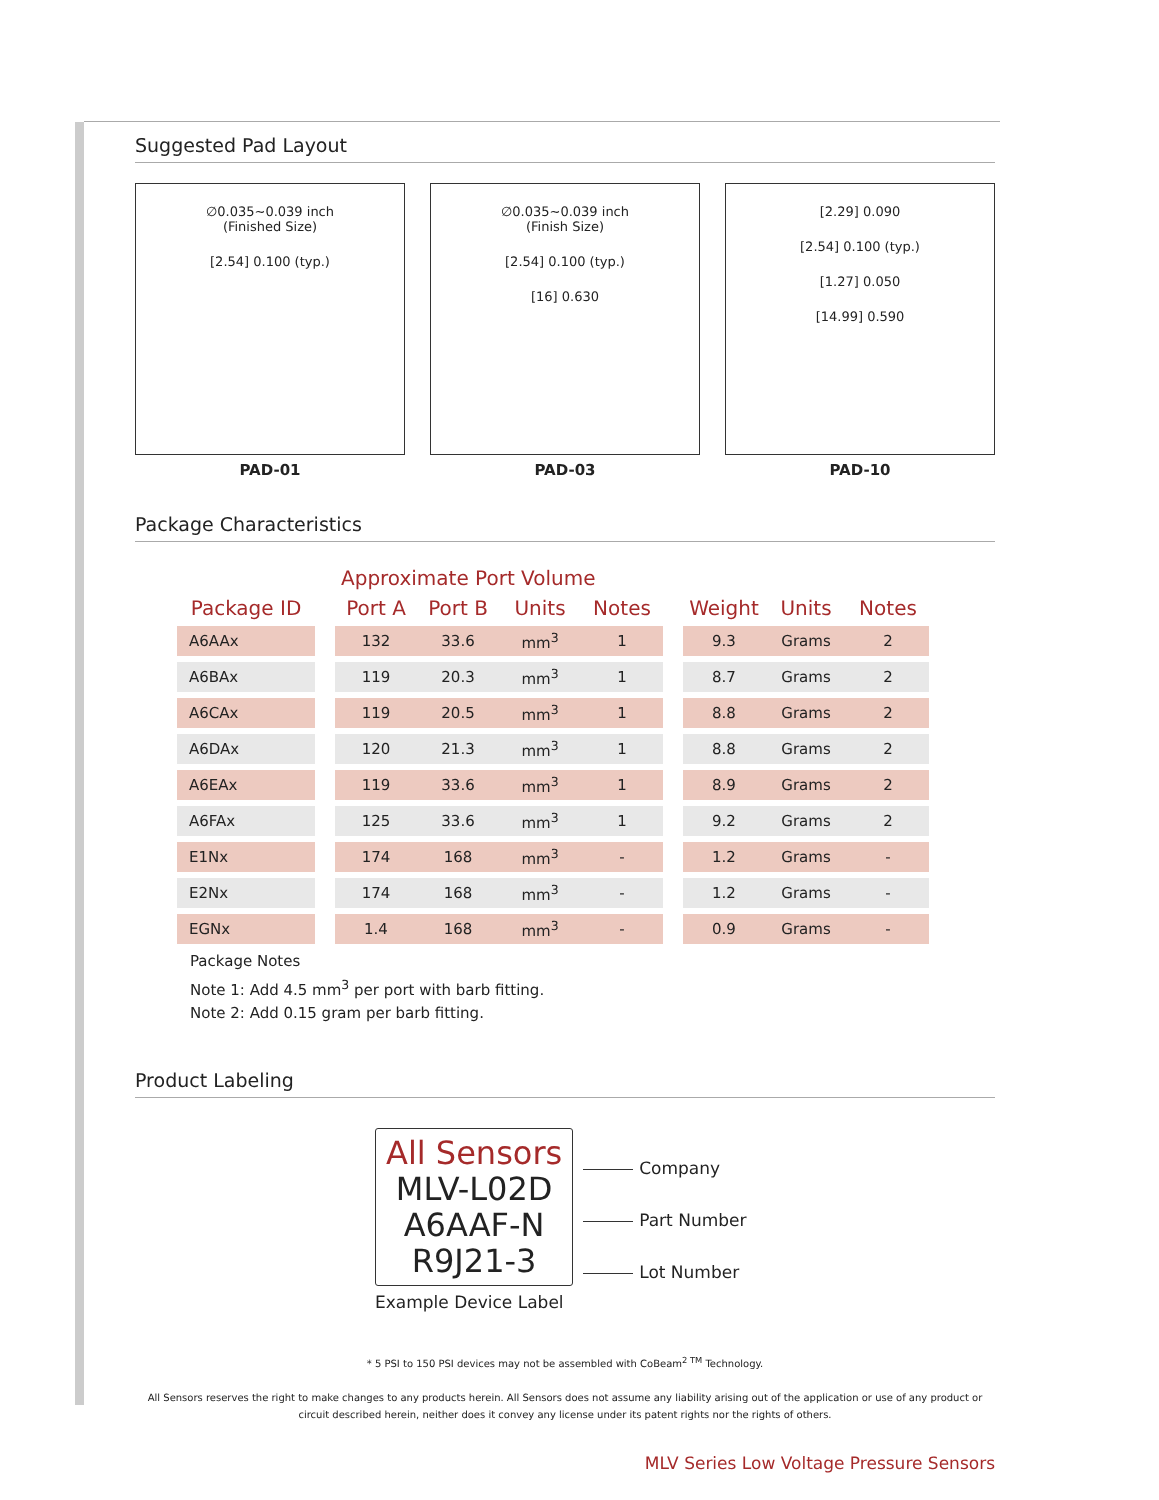Suggested Pad Layout
∅0.035~0.039 inch
(Finished Size)
[2.54] 0.100 (typ.)
PAD-01
∅0.035~0.039 inch
(Finish Size)
[2.54] 0.100 (typ.)
[16] 0.630
PAD-03
[2.29] 0.090
[2.54] 0.100 (typ.)
[1.27] 0.050
[14.99] 0.590
PAD-10
Package Characteristics
| | | Approximate Port Volume | | | | | | | |
| --- | --- | --- | --- | --- | --- | --- | --- | --- | --- |
| Package ID | | Port A | Port B | Units | Notes | | Weight | Units | Notes |
| A6AAx | | 132 | 33.6 | mm<sup>3</sup> | 1 | | 9.3 | Grams | 2 |
| A6BAx | | 119 | 20.3 | mm<sup>3</sup> | 1 | | 8.7 | Grams | 2 |
| A6CAx | | 119 | 20.5 | mm<sup>3</sup> | 1 | | 8.8 | Grams | 2 |
| A6DAx | | 120 | 21.3 | mm<sup>3</sup> | 1 | | 8.8 | Grams | 2 |
| A6EAx | | 119 | 33.6 | mm<sup>3</sup> | 1 | | 8.9 | Grams | 2 |
| A6FAx | | 125 | 33.6 | mm<sup>3</sup> | 1 | | 9.2 | Grams | 2 |
| E1Nx | | 174 | 168 | mm<sup>3</sup> | - | | 1.2 | Grams | - |
| E2Nx | | 174 | 168 | mm<sup>3</sup> | - | | 1.2 | Grams | - |
| EGNx | | 1.4 | 168 | mm<sup>3</sup> | - | | 0.9 | Grams | - |
Package Notes
Note 1: Add 4.5 mm<sup>3</sup> per port with barb fitting.
Note 2: Add 0.15 gram per barb fitting.
Product Labeling
All Sensors
MLV-L02D
A6AAF-N
R9J21-3
Example Device Label
Company
Part Number
Lot Number
* 5 PSI to 150 PSI devices may not be assembled with CoBeam<sup>2 TM</sup> Technology.
All Sensors reserves the right to make changes to any products herein. All Sensors does not assume any liability arising out of the application or use of any product or circuit described herein, neither does it convey any license under its patent rights nor the rights of others.
MLV Series Low Voltage Pressure Sensors